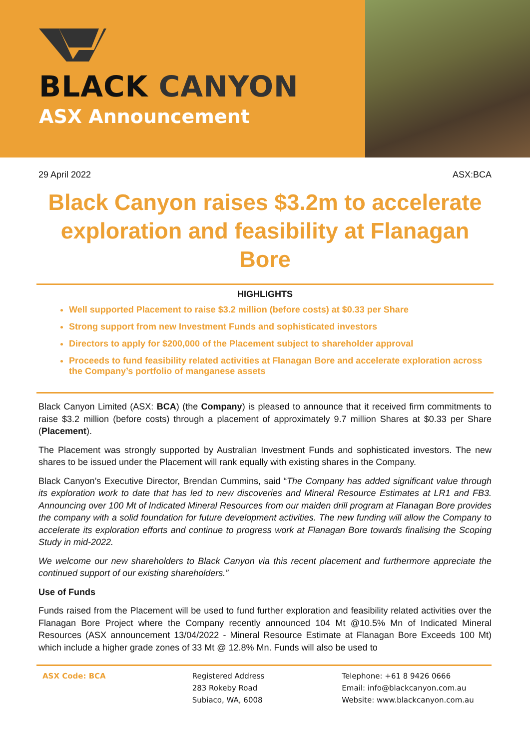BLACK CANYON
ASX Announcement
29 April 2022 ASX:BCA
Black Canyon raises $3.2m to accelerate exploration and feasibility at Flanagan Bore
HIGHLIGHTS
Well supported Placement to raise $3.2 million (before costs) at $0.33 per Share
Strong support from new Investment Funds and sophisticated investors
Directors to apply for $200,000 of the Placement subject to shareholder approval
Proceeds to fund feasibility related activities at Flanagan Bore and accelerate exploration across the Company’s portfolio of manganese assets
Black Canyon Limited (ASX: BCA) (the Company) is pleased to announce that it received firm commitments to raise $3.2 million (before costs) through a placement of approximately 9.7 million Shares at $0.33 per Share (Placement).
The Placement was strongly supported by Australian Investment Funds and sophisticated investors. The new shares to be issued under the Placement will rank equally with existing shares in the Company.
Black Canyon’s Executive Director, Brendan Cummins, said “The Company has added significant value through its exploration work to date that has led to new discoveries and Mineral Resource Estimates at LR1 and FB3. Announcing over 100 Mt of Indicated Mineral Resources from our maiden drill program at Flanagan Bore provides the company with a solid foundation for future development activities. The new funding will allow the Company to accelerate its exploration efforts and continue to progress work at Flanagan Bore towards finalising the Scoping Study in mid-2022.
We welcome our new shareholders to Black Canyon via this recent placement and furthermore appreciate the continued support of our existing shareholders.”
Use of Funds
Funds raised from the Placement will be used to fund further exploration and feasibility related activities over the Flanagan Bore Project where the Company recently announced 104 Mt @10.5% Mn of Indicated Mineral Resources (ASX announcement 13/04/2022 - Mineral Resource Estimate at Flanagan Bore Exceeds 100 Mt) which include a higher grade zones of 33 Mt @ 12.8% Mn. Funds will also be used to
ASX Code: BCA Registered Address
283 Rokeby Road
Subiaco, WA, 6008
Telephone: +61 8 9426 0666
Email: info@blackcanyon.com.au
Website: www.blackcanyon.com.au